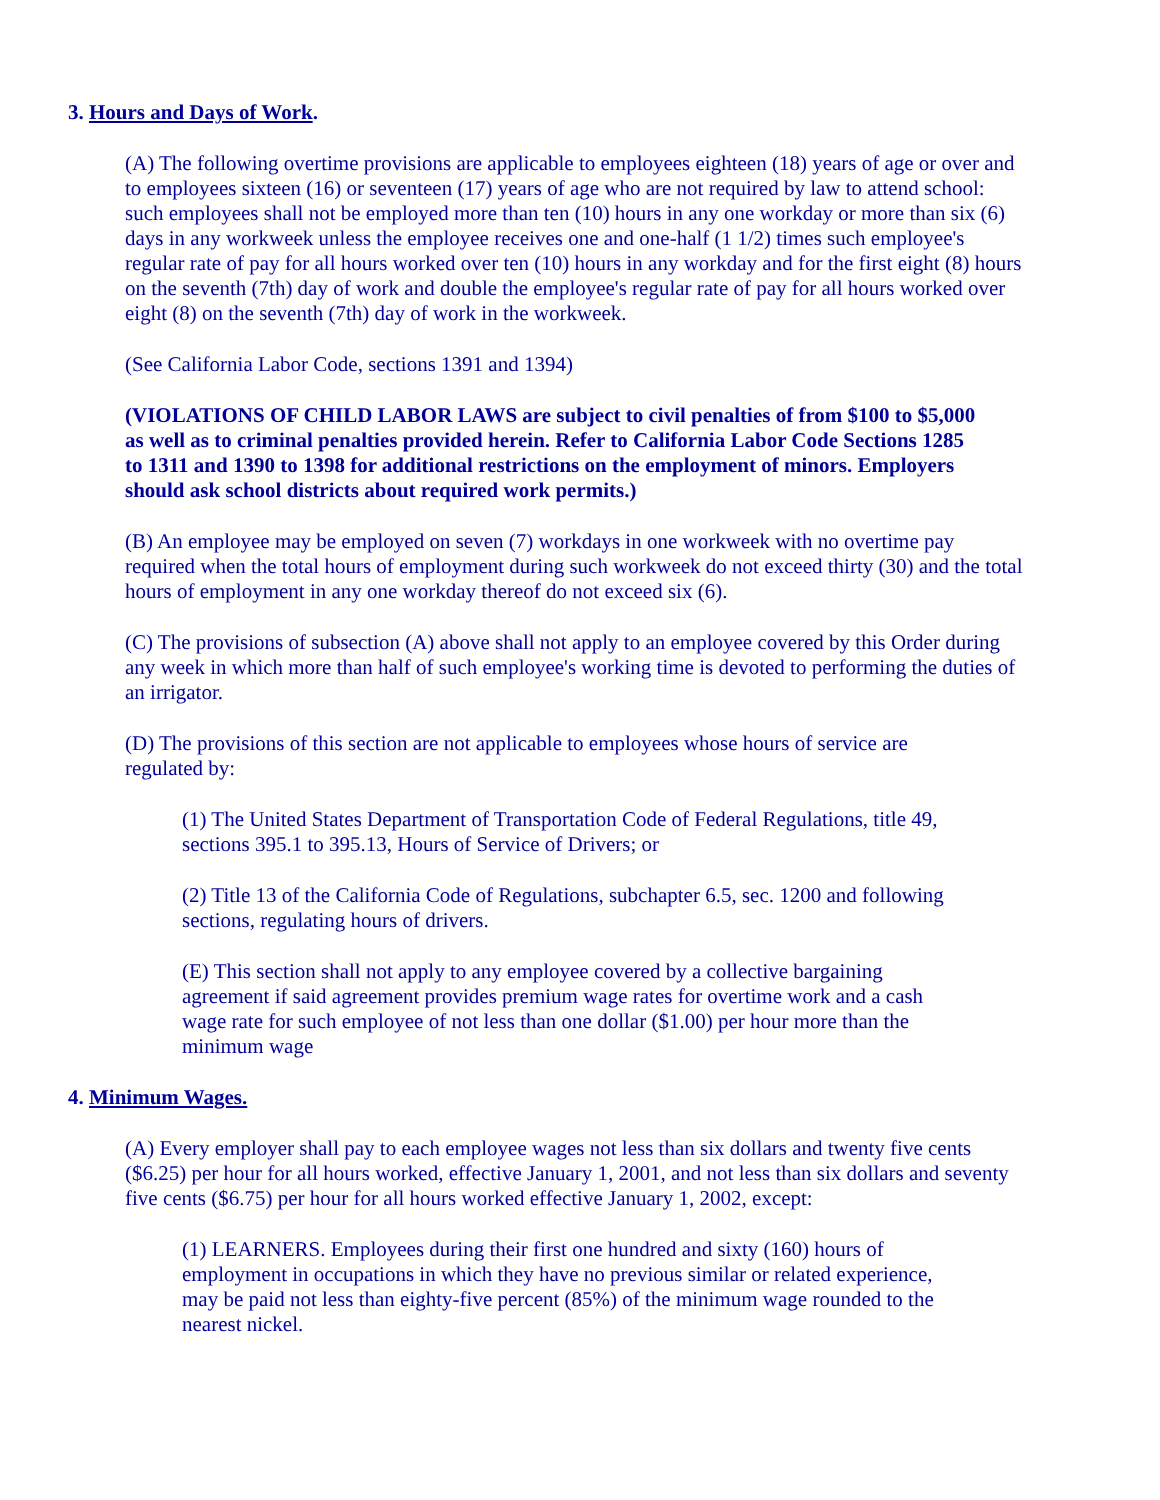3. Hours and Days of Work.
(A) The following overtime provisions are applicable to employees eighteen (18) years of age or over and to employees sixteen (16) or seventeen (17) years of age who are not required by law to attend school: such employees shall not be employed more than ten (10) hours in any one workday or more than six (6) days in any workweek unless the employee receives one and one-half (1 1/2) times such employee's regular rate of pay for all hours worked over ten (10) hours in any workday and for the first eight (8) hours on the seventh (7th) day of work and double the employee's regular rate of pay for all hours worked over eight (8) on the seventh (7th) day of work in the workweek.
(See California Labor Code, sections 1391 and 1394)
(VIOLATIONS OF CHILD LABOR LAWS are subject to civil penalties of from $100 to $5,000 as well as to criminal penalties provided herein. Refer to California Labor Code Sections 1285 to 1311 and 1390 to 1398 for additional restrictions on the employment of minors. Employers should ask school districts about required work permits.)
(B) An employee may be employed on seven (7) workdays in one workweek with no overtime pay required when the total hours of employment during such workweek do not exceed thirty (30) and the total hours of employment in any one workday thereof do not exceed six (6).
(C) The provisions of subsection (A) above shall not apply to an employee covered by this Order during any week in which more than half of such employee's working time is devoted to performing the duties of an irrigator.
(D) The provisions of this section are not applicable to employees whose hours of service are regulated by:
(1) The United States Department of Transportation Code of Federal Regulations, title 49, sections 395.1 to 395.13, Hours of Service of Drivers; or
(2) Title 13 of the California Code of Regulations, subchapter 6.5, sec. 1200 and following sections, regulating hours of drivers.
(E) This section shall not apply to any employee covered by a collective bargaining agreement if said agreement provides premium wage rates for overtime work and a cash wage rate for such employee of not less than one dollar ($1.00) per hour more than the minimum wage
4. Minimum Wages.
(A) Every employer shall pay to each employee wages not less than six dollars and twenty five cents ($6.25) per hour for all hours worked, effective January 1, 2001, and not less than six dollars and seventy five cents ($6.75) per hour for all hours worked effective January 1, 2002, except:
(1) LEARNERS. Employees during their first one hundred and sixty (160) hours of employment in occupations in which they have no previous similar or related experience, may be paid not less than eighty-five percent (85%) of the minimum wage rounded to the nearest nickel.